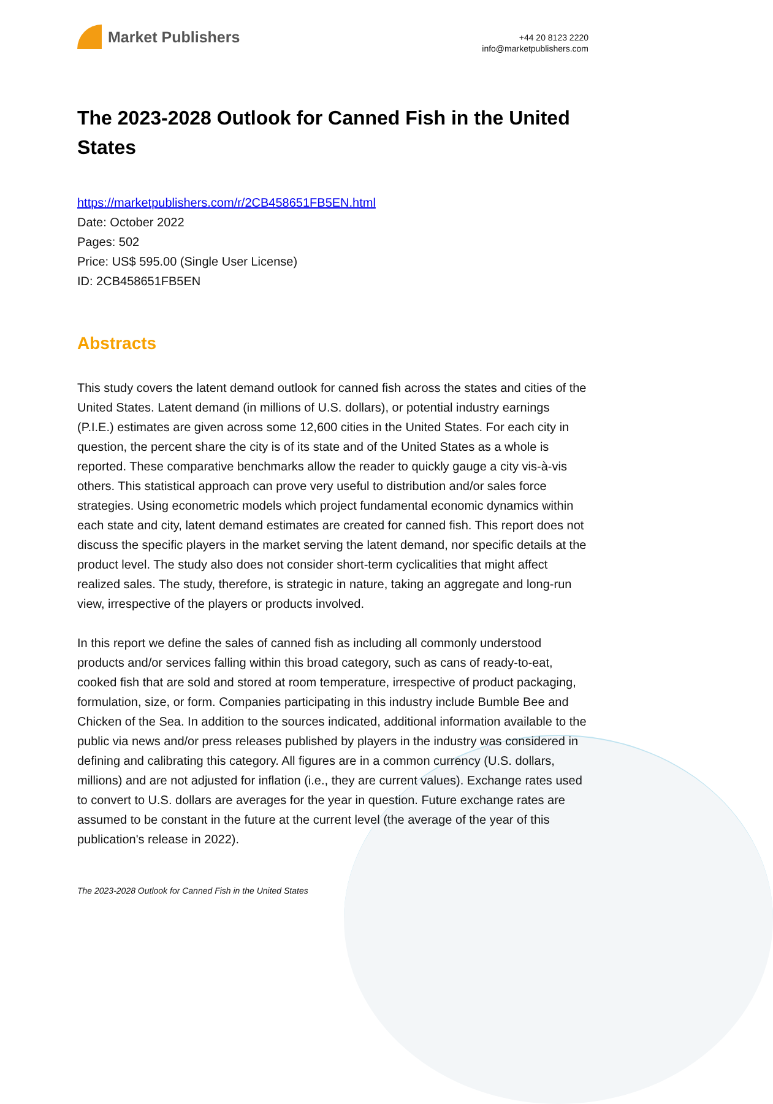Market Publishers
+44 20 8123 2220
info@marketpublishers.com
The 2023-2028 Outlook for Canned Fish in the United States
https://marketpublishers.com/r/2CB458651FB5EN.html
Date: October 2022
Pages: 502
Price: US$ 595.00 (Single User License)
ID: 2CB458651FB5EN
Abstracts
This study covers the latent demand outlook for canned fish across the states and cities of the United States. Latent demand (in millions of U.S. dollars), or potential industry earnings (P.I.E.) estimates are given across some 12,600 cities in the United States. For each city in question, the percent share the city is of its state and of the United States as a whole is reported. These comparative benchmarks allow the reader to quickly gauge a city vis-à-vis others. This statistical approach can prove very useful to distribution and/or sales force strategies. Using econometric models which project fundamental economic dynamics within each state and city, latent demand estimates are created for canned fish. This report does not discuss the specific players in the market serving the latent demand, nor specific details at the product level. The study also does not consider short-term cyclicalities that might affect realized sales. The study, therefore, is strategic in nature, taking an aggregate and long-run view, irrespective of the players or products involved.
In this report we define the sales of canned fish as including all commonly understood products and/or services falling within this broad category, such as cans of ready-to-eat, cooked fish that are sold and stored at room temperature, irrespective of product packaging, formulation, size, or form. Companies participating in this industry include Bumble Bee and Chicken of the Sea. In addition to the sources indicated, additional information available to the public via news and/or press releases published by players in the industry was considered in defining and calibrating this category. All figures are in a common currency (U.S. dollars, millions) and are not adjusted for inflation (i.e., they are current values). Exchange rates used to convert to U.S. dollars are averages for the year in question. Future exchange rates are assumed to be constant in the future at the current level (the average of the year of this publication's release in 2022).
The 2023-2028 Outlook for Canned Fish in the United States